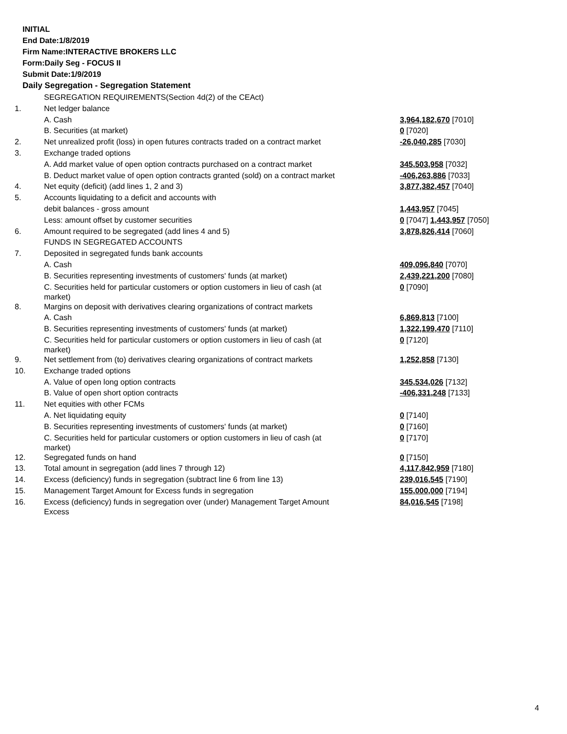INITIAL
End Date:1/8/2019
Firm Name:INTERACTIVE BROKERS LLC
Form:Daily Seg - FOCUS II
Submit Date:1/9/2019
Daily Segregation - Segregation Statement
| | SEGREGATION REQUIREMENTS(Section 4d(2) of the CEAct) | |
| 1. | Net ledger balance | |
| | A. Cash | 3,964,182,670 [7010] |
| | B. Securities (at market) | 0 [7020] |
| 2. | Net unrealized profit (loss) in open futures contracts traded on a contract market | -26,040,285 [7030] |
| 3. | Exchange traded options | |
| | A. Add market value of open option contracts purchased on a contract market | 345,503,958 [7032] |
| | B. Deduct market value of open option contracts granted (sold) on a contract market | -406,263,886 [7033] |
| 4. | Net equity (deficit) (add lines 1, 2 and 3) | 3,877,382,457 [7040] |
| 5. | Accounts liquidating to a deficit and accounts with | |
| | debit balances - gross amount | 1,443,957 [7045] |
| | Less: amount offset by customer securities | 0 [7047] 1,443,957 [7050] |
| 6. | Amount required to be segregated (add lines 4 and 5) | 3,878,826,414 [7060] |
| | FUNDS IN SEGREGATED ACCOUNTS | |
| 7. | Deposited in segregated funds bank accounts | |
| | A. Cash | 409,096,840 [7070] |
| | B. Securities representing investments of customers' funds (at market) | 2,439,221,200 [7080] |
| | C. Securities held for particular customers or option customers in lieu of cash (at market) | 0 [7090] |
| 8. | Margins on deposit with derivatives clearing organizations of contract markets | |
| | A. Cash | 6,869,813 [7100] |
| | B. Securities representing investments of customers' funds (at market) | 1,322,199,470 [7110] |
| | C. Securities held for particular customers or option customers in lieu of cash (at market) | 0 [7120] |
| 9. | Net settlement from (to) derivatives clearing organizations of contract markets | 1,252,858 [7130] |
| 10. | Exchange traded options | |
| | A. Value of open long option contracts | 345,534,026 [7132] |
| | B. Value of open short option contracts | -406,331,248 [7133] |
| 11. | Net equities with other FCMs | |
| | A. Net liquidating equity | 0 [7140] |
| | B. Securities representing investments of customers' funds (at market) | 0 [7160] |
| | C. Securities held for particular customers or option customers in lieu of cash (at market) | 0 [7170] |
| 12. | Segregated funds on hand | 0 [7150] |
| 13. | Total amount in segregation (add lines 7 through 12) | 4,117,842,959 [7180] |
| 14. | Excess (deficiency) funds in segregation (subtract line 6 from line 13) | 239,016,545 [7190] |
| 15. | Management Target Amount for Excess funds in segregation | 155,000,000 [7194] |
| 16. | Excess (deficiency) funds in segregation over (under) Management Target Amount Excess | 84,016,545 [7198] |
4